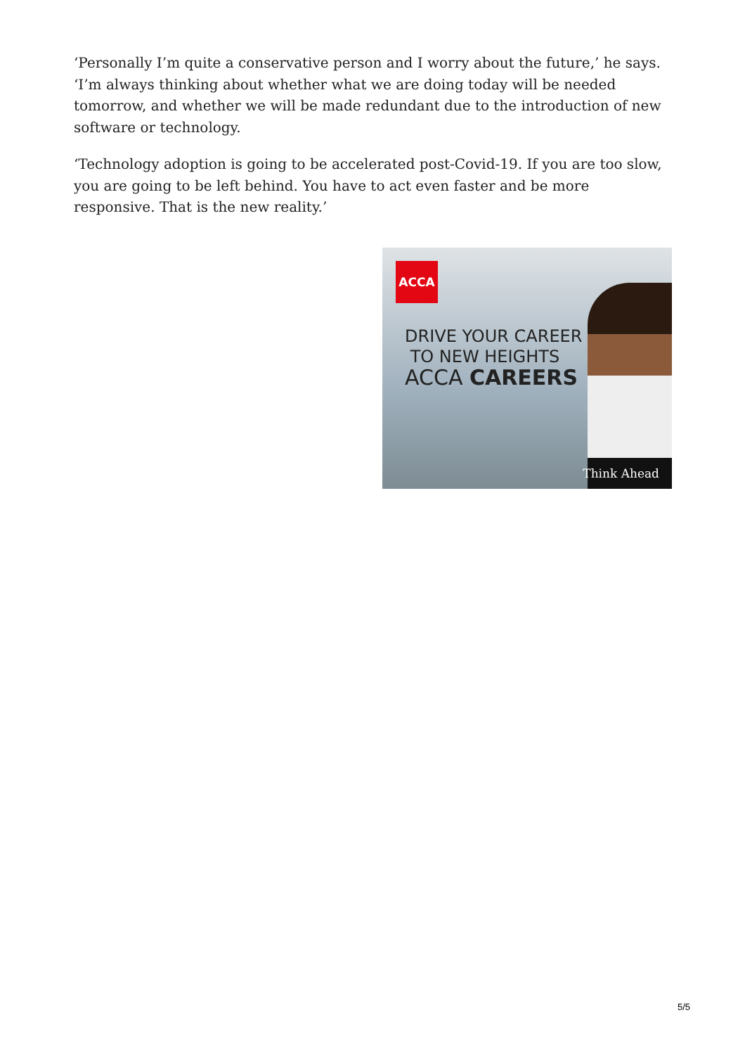‘Personally I’m quite a conservative person and I worry about the future,’ he says. ‘I’m always thinking about whether what we are doing today will be needed tomorrow, and whether we will be made redundant due to the introduction of new software or technology.
‘Technology adoption is going to be accelerated post-Covid-19. If you are too slow, you are going to be left behind. You have to act even faster and be more responsive. That is the new reality.’
ACCA
DRIVE YOUR CAREER
TO NEW HEIGHTS
ACCA CAREERS
Think Ahead
5/5